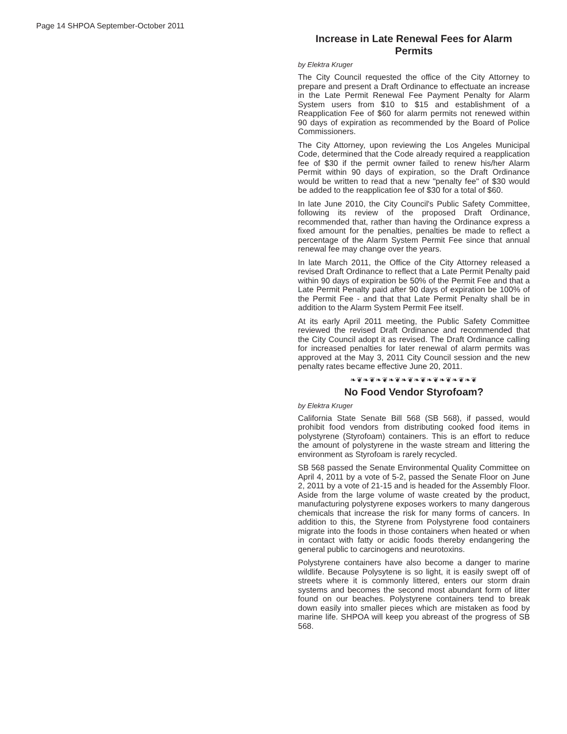Page 14 SHPOA September-October 2011
Increase in Late Renewal Fees for Alarm Permits
by Elektra Kruger
The City Council requested the office of the City Attorney to prepare and present a Draft Ordinance to effectuate an increase in the Late Permit Renewal Fee Payment Penalty for Alarm System users from $10 to $15 and establishment of a Reapplication Fee of $60 for alarm permits not renewed within 90 days of expiration as recommended by the Board of Police Commissioners.
The City Attorney, upon reviewing the Los Angeles Municipal Code, determined that the Code already required a reapplication fee of $30 if the permit owner failed to renew his/her Alarm Permit within 90 days of expiration, so the Draft Ordinance would be written to read that a new "penalty fee" of $30 would be added to the reapplication fee of $30 for a total of $60.
In late June 2010, the City Council's Public Safety Committee, following its review of the proposed Draft Ordinance, recommended that, rather than having the Ordinance express a fixed amount for the penalties, penalties be made to reflect a percentage of the Alarm System Permit Fee since that annual renewal fee may change over the years.
In late March 2011, the Office of the City Attorney released a revised Draft Ordinance to reflect that a Late Permit Penalty paid within 90 days of expiration be 50% of the Permit Fee and that a Late Permit Penalty paid after 90 days of expiration be 100% of the Permit Fee - and that that Late Permit Penalty shall be in addition to the Alarm System Permit Fee itself.
At its early April 2011 meeting, the Public Safety Committee reviewed the revised Draft Ordinance and recommended that the City Council adopt it as revised. The Draft Ordinance calling for increased penalties for later renewal of alarm permits was approved at the May 3, 2011 City Council session and the new penalty rates became effective June 20, 2011.
❧❦❧❦❧❦❧❦❧❦❧❦❧❦❧❦❧❦❧❦
No Food Vendor Styrofoam?
by Elektra Kruger
California State Senate Bill 568 (SB 568), if passed, would prohibit food vendors from distributing cooked food items in polystyrene (Styrofoam) containers. This is an effort to reduce the amount of polystyrene in the waste stream and littering the environment as Styrofoam is rarely recycled.
SB 568 passed the Senate Environmental Quality Committee on April 4, 2011 by a vote of 5-2, passed the Senate Floor on June 2, 2011 by a vote of 21-15 and is headed for the Assembly Floor. Aside from the large volume of waste created by the product, manufacturing polystyrene exposes workers to many dangerous chemicals that increase the risk for many forms of cancers. In addition to this, the Styrene from Polystyrene food containers migrate into the foods in those containers when heated or when in contact with fatty or acidic foods thereby endangering the general public to carcinogens and neurotoxins.
Polystyrene containers have also become a danger to marine wildlife. Because Polysytene is so light, it is easily swept off of streets where it is commonly littered, enters our storm drain systems and becomes the second most abundant form of litter found on our beaches. Polystyrene containers tend to break down easily into smaller pieces which are mistaken as food by marine life. SHPOA will keep you abreast of the progress of SB 568.